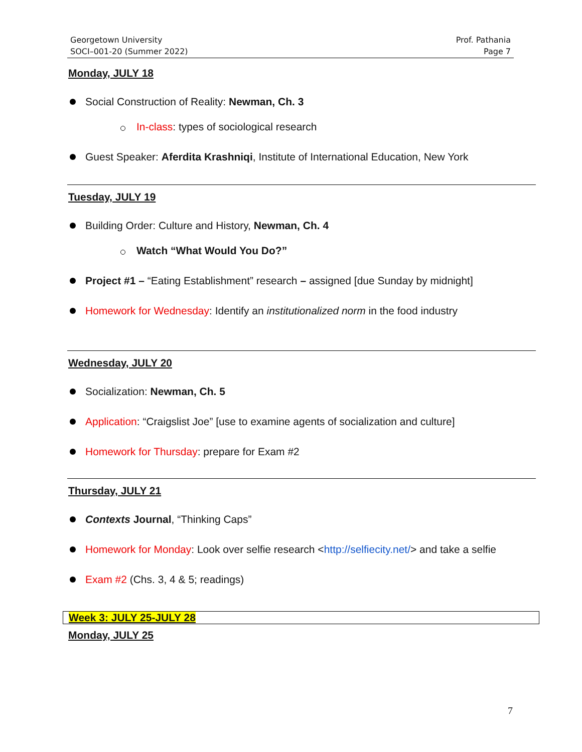Georgetown University
SOCI–001-20 (Summer 2022)
Prof. Pathania
Page 7
Monday, JULY 18
Social Construction of Reality: Newman, Ch. 3
In-class: types of sociological research
Guest Speaker: Aferdita Krashniqi, Institute of International Education, New York
Tuesday, JULY 19
Building Order: Culture and History, Newman, Ch. 4
Watch “What Would You Do?”
Project #1 – “Eating Establishment” research – assigned [due Sunday by midnight]
Homework for Wednesday: Identify an institutionalized norm in the food industry
Wednesday, JULY 20
Socialization: Newman, Ch. 5
Application: “Craigslist Joe” [use to examine agents of socialization and culture]
Homework for Thursday: prepare for Exam #2
Thursday, JULY 21
Contexts Journal, “Thinking Caps”
Homework for Monday: Look over selfie research <http://selfiecity.net/> and take a selfie
Exam #2 (Chs. 3, 4 & 5; readings)
Week 3: JULY 25-JULY 28
Monday, JULY 25
7